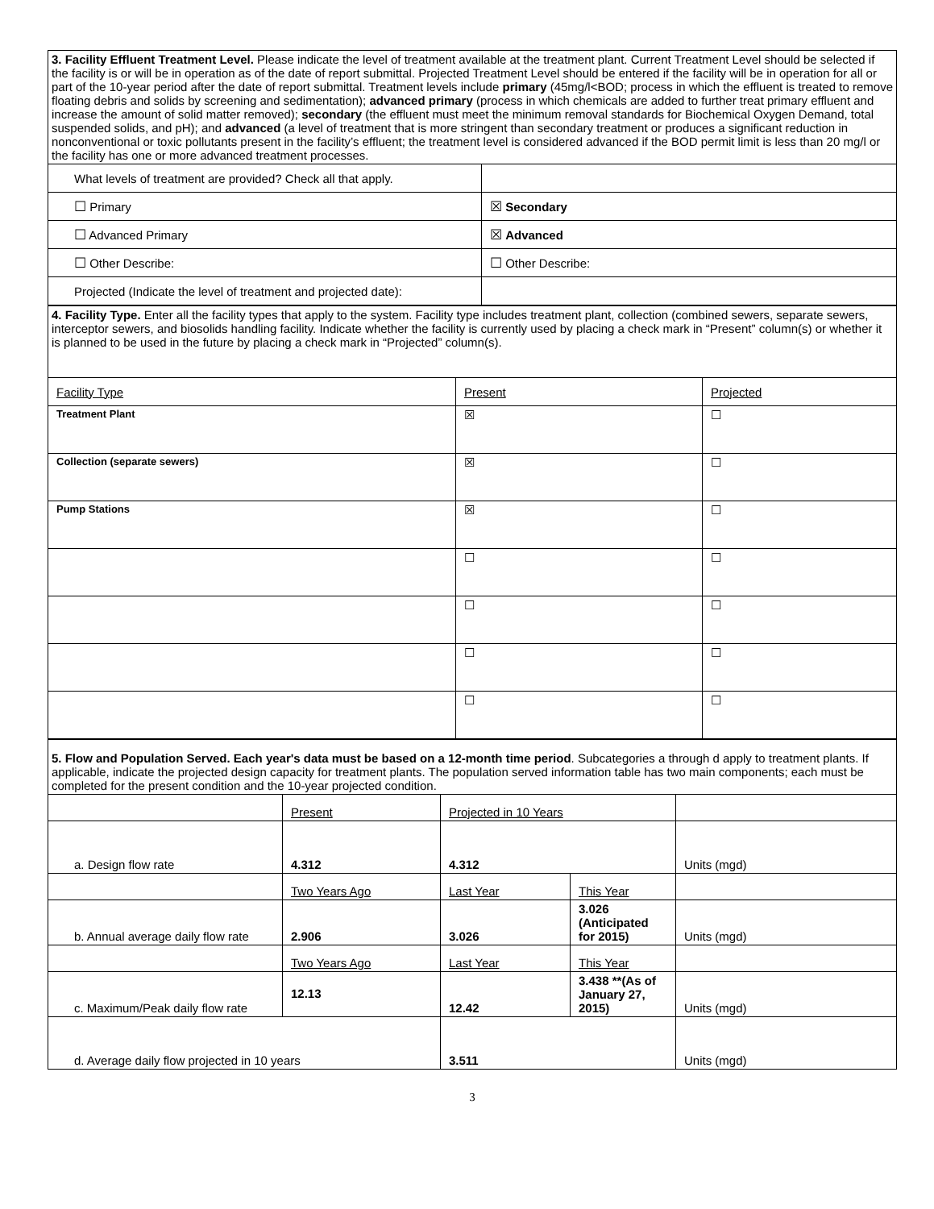| 3. Facility Effluent Treatment Level. Please indicate the level of treatment available at the treatment plant. Current Treatment Level should be selected if the facility is or will be in operation as of the date of report submittal. Projected Treatment Level should be entered if the facility will be in operation for all or part of the 10-year period after the date of report submittal. Treatment levels include primary (45mg/l<BOD; process in which the effluent is treated to remove floating debris and solids by screening and sedimentation); advanced primary (process in which chemicals are added to further treat primary effluent and increase the amount of solid matter removed); secondary (the effluent must meet the minimum removal standards for Biochemical Oxygen Demand, total suspended solids, and pH); and advanced (a level of treatment that is more stringent than secondary treatment or produces a significant reduction in nonconventional or toxic pollutants present in the facility’s effluent; the treatment level is considered advanced if the BOD permit limit is less than 20 mg/l or the facility has one or more advanced treatment processes. | |
| What levels of treatment are provided? Check all that apply. | |
| ☐ Primary | ☒ Secondary |
| ☐ Advanced Primary | ☒ Advanced |
| ☐ Other Describe: | ☐ Other Describe: |
| Projected (Indicate the level of treatment and projected date): | |
| 4. Facility Type. Enter all the facility types that apply to the system. Facility type includes treatment plant, collection (combined sewers, separate sewers, interceptor sewers, and biosolids handling facility. Indicate whether the facility is currently used by placing a check mark in “Present” column(s) or whether it is planned to be used in the future by placing a check mark in “Projected” column(s). | | |
| Facility Type | Present | Projected |
| Treatment Plant | ☒ | ☐ |
| Collection (separate sewers) | ☒ | ☐ |
| Pump Stations | ☒ | ☐ |
| | ☐ | ☐ |
| | ☐ | ☐ |
| | ☐ | ☐ |
| | ☐ | ☐ |
| 5. Flow and Population Served. Each year's data must be based on a 12-month time period . Subcategories a through d apply to treatment plants. If applicable, indicate the projected design capacity for treatment plants. The population served information table has two main components; each must be completed for the present condition and the 10-year projected condition. | | | | |
| | Present | Projected in 10 Years | | |
| a. Design flow rate | 4.312 | 4.312 | | Units (mgd) |
| | Two Years Ago | Last Year | This Year | |
| b. Annual average daily flow rate | 2.906 | 3.026 | 3.026 (Anticipated for 2015) | Units (mgd) |
| | Two Years Ago | Last Year | This Year | |
| c. Maximum/Peak daily flow rate | 12.13 | 12.42 | 3.438 **(As of January 27, 2015) | Units (mgd) |
| d. Average daily flow projected in 10 years | | 3.511 | | Units (mgd) |
3